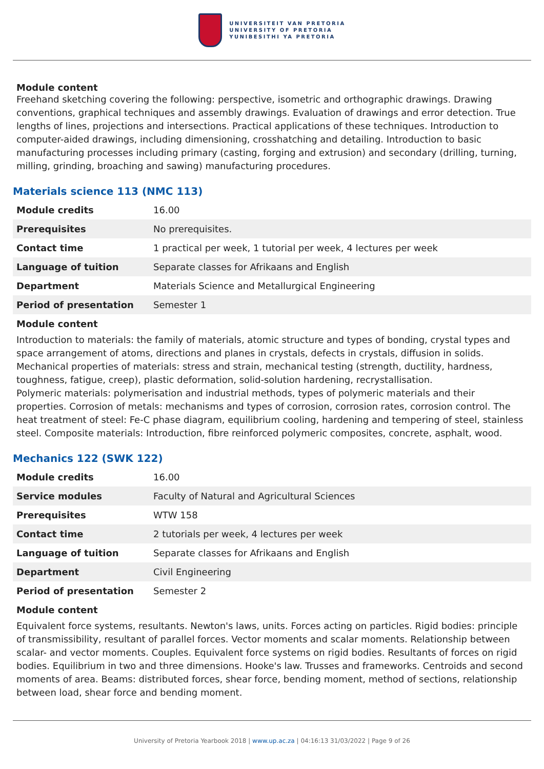UNIVERSITEIT VAN PRETORIA
UNIVERSITY OF PRETORIA
YUNIBESITHI YA PRETORIA
Module content
Freehand sketching covering the following: perspective, isometric and orthographic drawings. Drawing conventions, graphical techniques and assembly drawings. Evaluation of drawings and error detection. True lengths of lines, projections and intersections. Practical applications of these techniques. Introduction to computer-aided drawings, including dimensioning, crosshatching and detailing. Introduction to basic manufacturing processes including primary (casting, forging and extrusion) and secondary (drilling, turning, milling, grinding, broaching and sawing) manufacturing procedures.
Materials science 113 (NMC 113)
| Module credits | 16.00 |
| Prerequisites | No prerequisites. |
| Contact time | 1 practical per week, 1 tutorial per week, 4 lectures per week |
| Language of tuition | Separate classes for Afrikaans and English |
| Department | Materials Science and Metallurgical Engineering |
| Period of presentation | Semester 1 |
Module content
Introduction to materials: the family of materials, atomic structure and types of bonding, crystal types and space arrangement of atoms, directions and planes in crystals, defects in crystals, diffusion in solids. Mechanical properties of materials: stress and strain, mechanical testing (strength, ductility, hardness, toughness, fatigue, creep), plastic deformation, solid-solution hardening, recrystallisation.
Polymeric materials: polymerisation and industrial methods, types of polymeric materials and their properties. Corrosion of metals: mechanisms and types of corrosion, corrosion rates, corrosion control. The heat treatment of steel: Fe-C phase diagram, equilibrium cooling, hardening and tempering of steel, stainless steel. Composite materials: Introduction, fibre reinforced polymeric composites, concrete, asphalt, wood.
Mechanics 122 (SWK 122)
| Module credits | 16.00 |
| Service modules | Faculty of Natural and Agricultural Sciences |
| Prerequisites | WTW 158 |
| Contact time | 2 tutorials per week, 4 lectures per week |
| Language of tuition | Separate classes for Afrikaans and English |
| Department | Civil Engineering |
| Period of presentation | Semester 2 |
Module content
Equivalent force systems, resultants. Newton's laws, units. Forces acting on particles. Rigid bodies: principle of transmissibility, resultant of parallel forces. Vector moments and scalar moments. Relationship between scalar- and vector moments. Couples. Equivalent force systems on rigid bodies. Resultants of forces on rigid bodies. Equilibrium in two and three dimensions. Hooke's law. Trusses and frameworks. Centroids and second moments of area. Beams: distributed forces, shear force, bending moment, method of sections, relationship between load, shear force and bending moment.
University of Pretoria Yearbook 2018 | www.up.ac.za | 04:16:13 31/03/2022 | Page 9 of 26